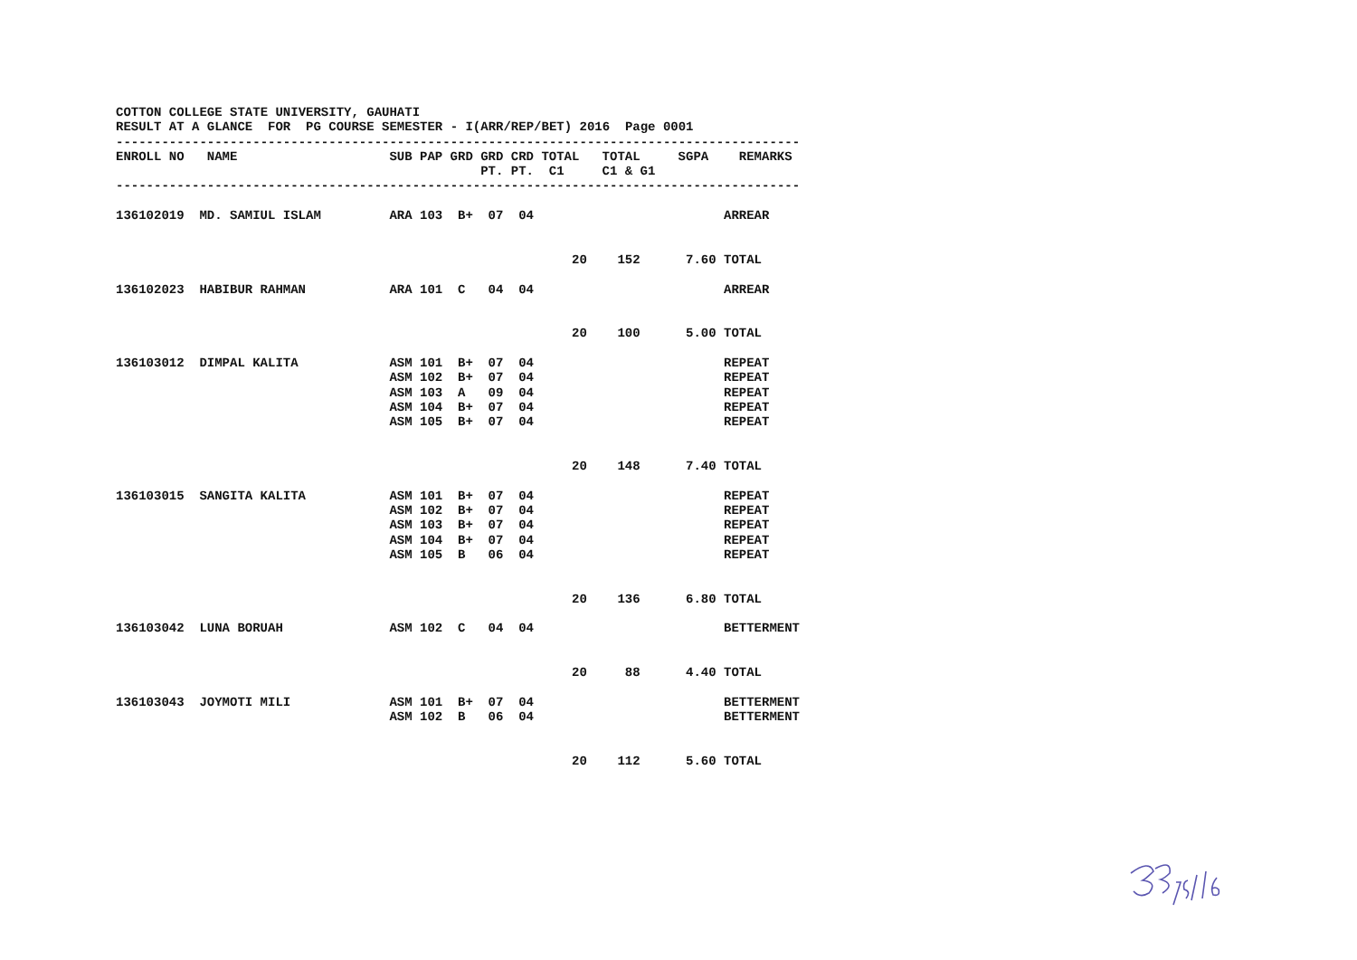| COTTON COLLEGE STATE UNIVERSITY, GAUHATI | | | | | | | | | | |
| RESULT AT A GLANCE FOR PG COURSE SEMESTER - I(ARR/REP/BET) 2016 Page 0001 | | | | | | | | | | |
| ------------------------------------------------------------------------------------------ | | | | | | | | | | |
| ENROLL NO | NAME | SUB | PAP | GRD | GRD | CRD | TOTAL | TOTAL | SGPA | REMARKS |
| | | | | | PT. | PT. | C1 | C1 & G1 | | |
| ------------------------------------------------------------------------------------------ | | | | | | | | | | |
| 136102019 | MD. SAMIUL ISLAM | ARA | 103 | B+ | 07 | 04 | | | | ARREAR |
| | | | | | | | 20 | 152 | 7.60 | TOTAL |
| 136102023 | HABIBUR RAHMAN | ARA | 101 | C | 04 | 04 | | | | ARREAR |
| | | | | | | | 20 | 100 | 5.00 | TOTAL |
| 136103012 | DIMPAL KALITA | ASM | 101 | B+ | 07 | 04 | | | | REPEAT |
| | | ASM | 102 | B+ | 07 | 04 | | | | REPEAT |
| | | ASM | 103 | A | 09 | 04 | | | | REPEAT |
| | | ASM | 104 | B+ | 07 | 04 | | | | REPEAT |
| | | ASM | 105 | B+ | 07 | 04 | | | | REPEAT |
| | | | | | | | 20 | 148 | 7.40 | TOTAL |
| 136103015 | SANGITA KALITA | ASM | 101 | B+ | 07 | 04 | | | | REPEAT |
| | | ASM | 102 | B+ | 07 | 04 | | | | REPEAT |
| | | ASM | 103 | B+ | 07 | 04 | | | | REPEAT |
| | | ASM | 104 | B+ | 07 | 04 | | | | REPEAT |
| | | ASM | 105 | B | 06 | 04 | | | | REPEAT |
| | | | | | | | 20 | 136 | 6.80 | TOTAL |
| 136103042 | LUNA BORUAH | ASM | 102 | C | 04 | 04 | | | | BETTERMENT |
| | | | | | | | 20 | 88 | 4.40 | TOTAL |
| 136103043 | JOYMOTI MILI | ASM | 101 | B+ | 07 | 04 | | | | BETTERMENT |
| | | ASM | 102 | B | 06 | 04 | | | | BETTERMENT |
| | | | | | | | 20 | 112 | 5.60 | TOTAL |